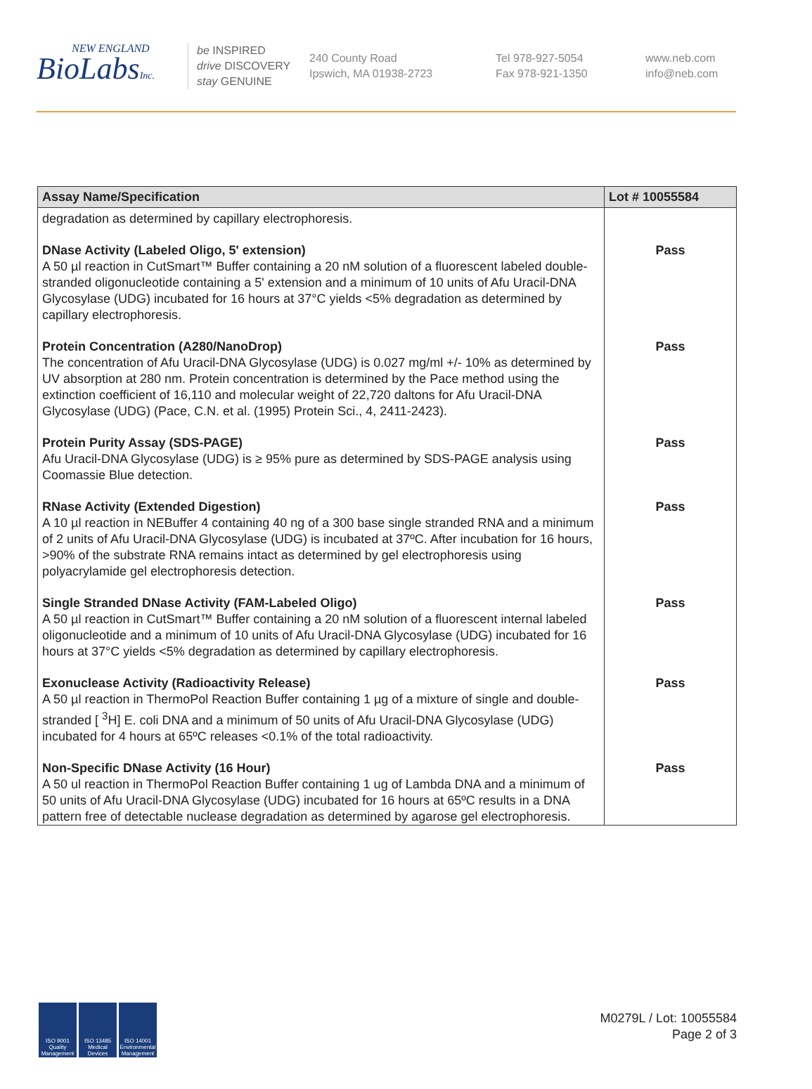NEW ENGLAND
BioLabsInc.
be INSPIRED
drive DISCOVERY
stay GENUINE
240 County Road
Ipswich, MA 01938-2723
Tel 978-927-5054
Fax 978-921-1350
www.neb.com
info@neb.com
| Assay Name/Specification | Lot # 10055584 |
| --- | --- |
| degradation as determined by capillary electrophoresis. | |
| DNase Activity (Labeled Oligo, 5' extension) A 50 µl reaction in CutSmart™ Buffer containing a 20 nM solution of a fluorescent labeled double-stranded oligonucleotide containing a 5' extension and a minimum of 10 units of Afu Uracil-DNA Glycosylase (UDG) incubated for 16 hours at 37°C yields <5% degradation as determined by capillary electrophoresis. | Pass |
| Protein Concentration (A280/NanoDrop) The concentration of Afu Uracil-DNA Glycosylase (UDG) is 0.027 mg/ml +/- 10% as determined by UV absorption at 280 nm. Protein concentration is determined by the Pace method using the extinction coefficient of 16,110 and molecular weight of 22,720 daltons for Afu Uracil-DNA Glycosylase (UDG) (Pace, C.N. et al. (1995) Protein Sci., 4, 2411-2423). | Pass |
| Protein Purity Assay (SDS-PAGE) Afu Uracil-DNA Glycosylase (UDG) is ≥ 95% pure as determined by SDS-PAGE analysis using Coomassie Blue detection. | Pass |
| RNase Activity (Extended Digestion) A 10 µl reaction in NEBuffer 4 containing 40 ng of a 300 base single stranded RNA and a minimum of 2 units of Afu Uracil-DNA Glycosylase (UDG) is incubated at 37ºC. After incubation for 16 hours, >90% of the substrate RNA remains intact as determined by gel electrophoresis using polyacrylamide gel electrophoresis detection. | Pass |
| Single Stranded DNase Activity (FAM-Labeled Oligo) A 50 µl reaction in CutSmart™ Buffer containing a 20 nM solution of a fluorescent internal labeled oligonucleotide and a minimum of 10 units of Afu Uracil-DNA Glycosylase (UDG) incubated for 16 hours at 37°C yields <5% degradation as determined by capillary electrophoresis. | Pass |
| Exonuclease Activity (Radioactivity Release) A 50 µl reaction in ThermoPol Reaction Buffer containing 1 µg of a mixture of single and double-stranded [ <sup>3</sup>H] E. coli DNA and a minimum of 50 units of Afu Uracil-DNA Glycosylase (UDG) incubated for 4 hours at 65ºC releases <0.1% of the total radioactivity. | Pass |
| Non-Specific DNase Activity (16 Hour) A 50 ul reaction in ThermoPol Reaction Buffer containing 1 ug of Lambda DNA and a minimum of 50 units of Afu Uracil-DNA Glycosylase (UDG) incubated for 16 hours at 65ºC results in a DNA pattern free of detectable nuclease degradation as determined by agarose gel electrophoresis. | Pass |
ISO 9001 Quality Management
ISO 13485 Medical Devices
ISO 14001 Environmental Management
M0279L / Lot: 10055584
Page 2 of 3